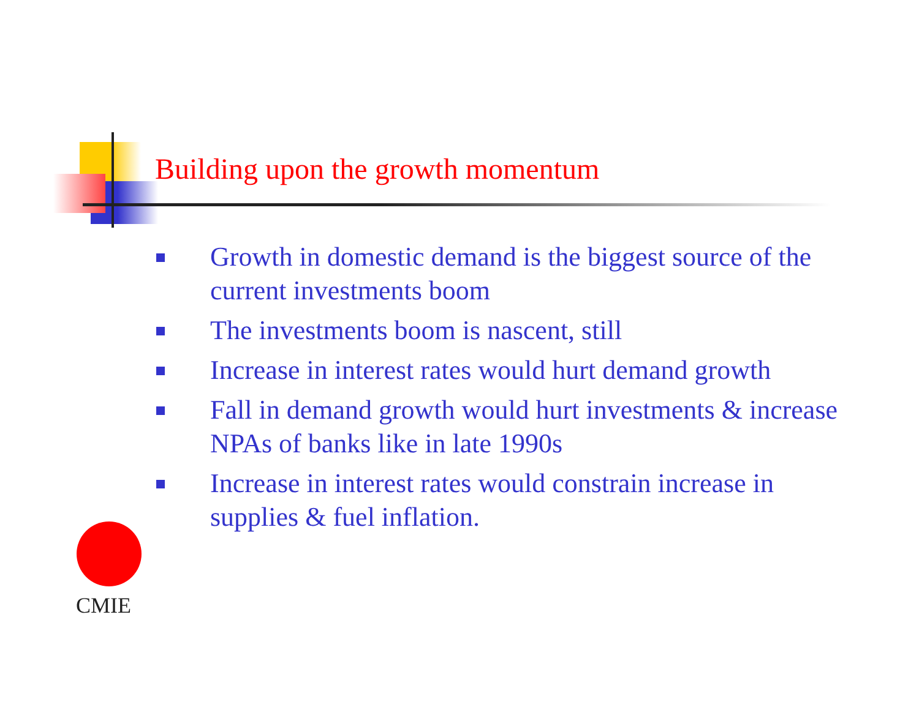Building upon the growth momentum
Growth in domestic demand is the biggest source of the current investments boom
The investments boom is nascent, still
Increase in interest rates would hurt demand growth
Fall in demand growth would hurt investments & increase NPAs of banks like in late 1990s
Increase in interest rates would constrain increase in supplies & fuel inflation.
CMIE